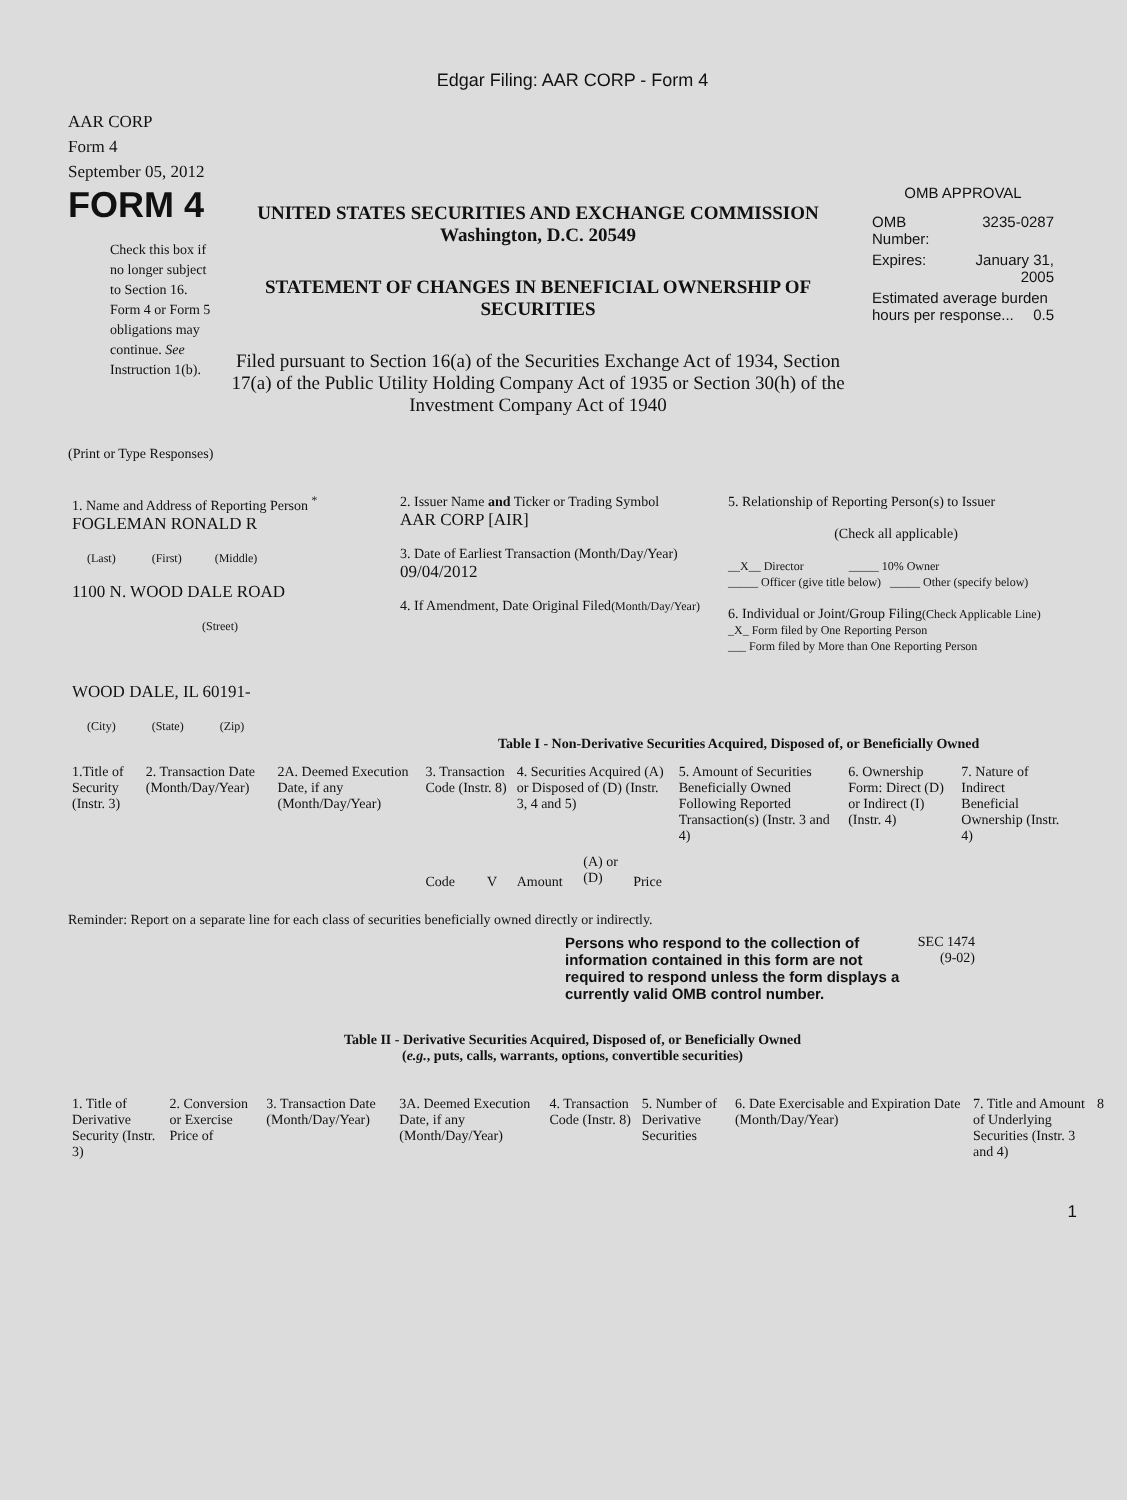Edgar Filing: AAR CORP - Form 4
AAR CORP
Form 4
September 05, 2012
FORM 4
Check this box if no longer subject to Section 16. Form 4 or Form 5 obligations may continue. See Instruction 1(b).
UNITED STATES SECURITIES AND EXCHANGE COMMISSION
Washington, D.C. 20549
STATEMENT OF CHANGES IN BENEFICIAL OWNERSHIP OF SECURITIES
Filed pursuant to Section 16(a) of the Securities Exchange Act of 1934, Section 17(a) of the Public Utility Holding Company Act of 1935 or Section 30(h) of the Investment Company Act of 1940
OMB APPROVAL
| OMB Number: | 3235-0287 |
| Expires: | January 31, 2005 |
| Estimated average burden hours per response... 0.5 | |
(Print or Type Responses)
| 1. Name and Address of Reporting Person <sup>*</sup> FOGLEMAN RONALD R (Last) (First) (Middle) 1100 N. WOOD DALE ROAD (Street) WOOD DALE, IL 60191- (City) (State) (Zip) | 2. Issuer Name and Ticker or Trading Symbol AAR CORP [AIR] 3. Date of Earliest Transaction (Month/Day/Year) 09/04/2012 4. If Amendment, Date Original Filed (Month/Day/Year) | 5. Relationship of Reporting Person(s) to Issuer (Check all applicable) __X__ Director _____ 10% Owner _____ Officer (give title below) _____ Other (specify below) 6. Individual or Joint/Group Filing (Check Applicable Line) _X_ Form filed by One Reporting Person ___ Form filed by More than One Reporting Person |
Table I - Non-Derivative Securities Acquired, Disposed of, or Beneficially Owned
| 1.Title of Security (Instr. 3) | 2. Transaction Date (Month/Day/Year) | 2A. Deemed Execution Date, if any (Month/Day/Year) | 3. Transaction Code (Instr. 8) | | 4. Securities Acquired (A) or Disposed of (D) (Instr. 3, 4 and 5) | | | 5. Amount of Securities Beneficially Owned Following Reported Transaction(s) (Instr. 3 and 4) | 6. Ownership Form: Direct (D) or Indirect (I) (Instr. 4) | 7. Nature of Indirect Beneficial Ownership (Instr. 4) |
| | | | Code | V | Amount | (A) or (D) | Price | | | |
Reminder: Report on a separate line for each class of securities beneficially owned directly or indirectly.
Persons who respond to the collection of information contained in this form are not required to respond unless the form displays a currently valid OMB control number.
SEC 1474 (9-02)
Table II - Derivative Securities Acquired, Disposed of, or Beneficially Owned
(e.g., puts, calls, warrants, options, convertible securities)
| 1. Title of Derivative Security (Instr. 3) | 2. Conversion or Exercise Price of | 3. Transaction Date (Month/Day/Year) | 3A. Deemed Execution Date, if any (Month/Day/Year) | 4. Transaction Code (Instr. 8) | 5. Number of Derivative Securities | 6. Date Exercisable and Expiration Date (Month/Day/Year) | 7. Title and Amount of Underlying Securities (Instr. 3 and 4) | 8 |
1